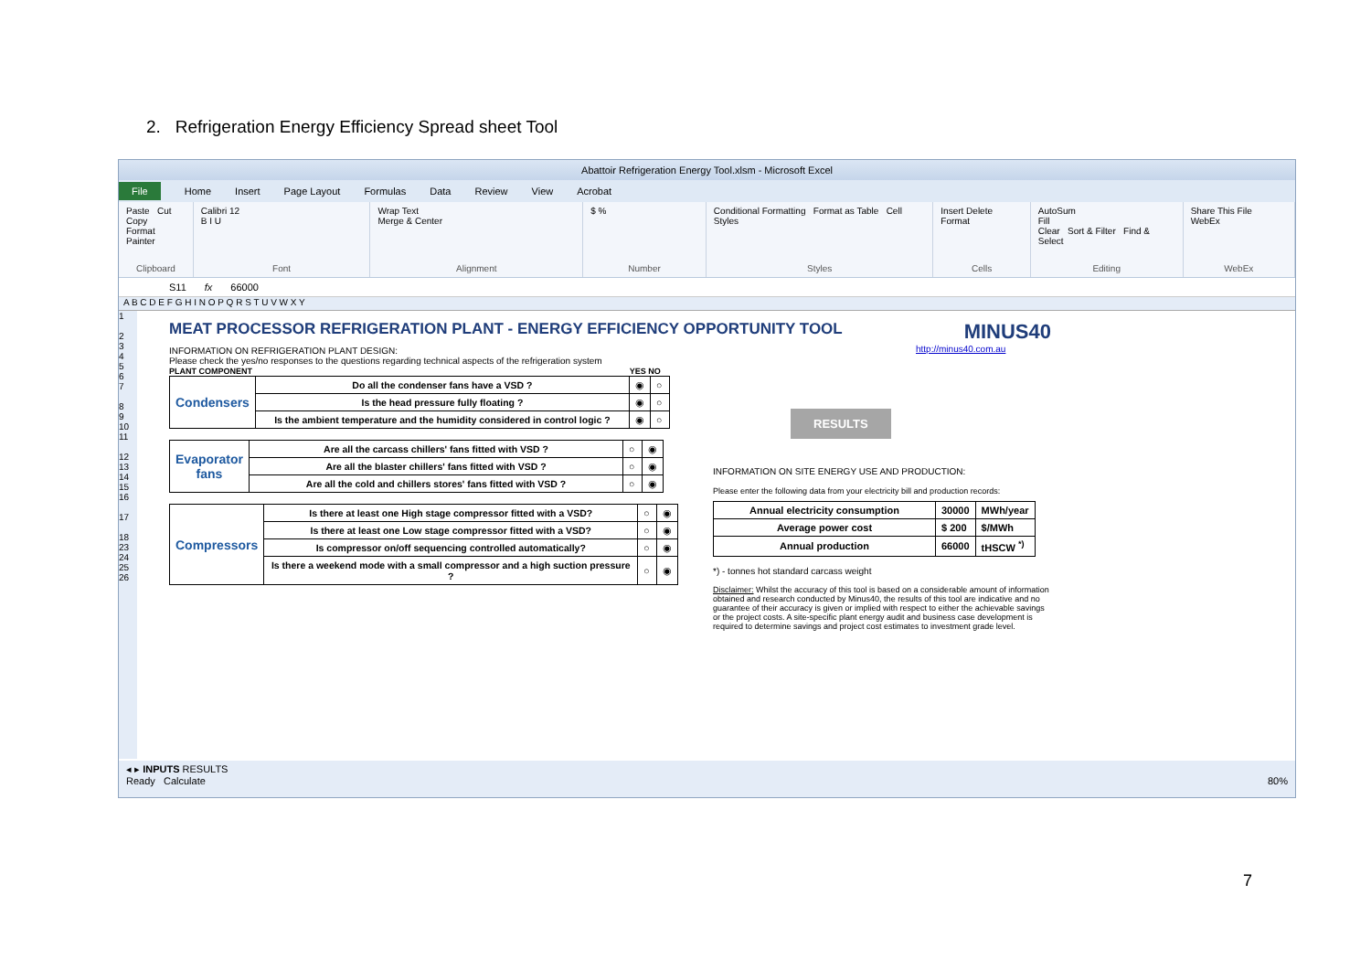2. Refrigeration Energy Efficiency Spread sheet Tool
Abattoir Refrigeration Energy Tool.xlsm - Microsoft Excel
File Home Insert Page Layout Formulas Data Review View Acrobat
Paste Cut
Copy
Format Painter
Clipboard
Calibri 12
B I U
Font
Wrap Text
Merge & Center
Alignment
$ %
Number
Conditional Formatting Format as Table Cell Styles
Styles
Insert Delete Format
Cells
AutoSum
Fill
Clear Sort & Filter Find & Select
Editing
Share This File WebEx
WebEx
S11 fx 66000
A B C D E F G H I N O P Q R S T U V W X Y
1
2
3
4
5
6
7
8
9
10
11
12
13
14
15
16
17
18
23
24
25
26
MEAT PROCESSOR REFRIGERATION PLANT - ENERGY EFFICIENCY OPPORTUNITY TOOL
INFORMATION ON REFRIGERATION PLANT DESIGN:
Please check the yes/no responses to the questions regarding technical aspects of the refrigeration system
PLANT COMPONENT YES NO
| Condensers | Do all the condenser fans have a VSD ? | ◉ | ○ |
| | Is the head pressure fully floating ? | ◉ | ○ |
| | Is the ambient temperature and the humidity considered in control logic ? | ◉ | ○ |
| Evaporator fans | Are all the carcass chillers' fans fitted with VSD ? | ○ | ◉ |
| | Are all the blaster chillers' fans fitted with VSD ? | ○ | ◉ |
| | Are all the cold and chillers stores' fans fitted with VSD ? | ○ | ◉ |
| Compressors | Is there at least one High stage compressor fitted with a VSD? | ○ | ◉ |
| | Is there at least one Low stage compressor fitted with a VSD? | ○ | ◉ |
| | Is compressor on/off sequencing controlled automatically? | ○ | ◉ |
| | Is there a weekend mode with a small compressor and a high suction pressure ? | ○ | ◉ |
MINUS40
http://minus40.com.au
RESULTS
INFORMATION ON SITE ENERGY USE AND PRODUCTION:
Please enter the following data from your electricity bill and production records:
| Annual electricity consumption | 30000 | MWh/year |
| Average power cost | $ 200 | $/MWh |
| Annual production | 66000 | tHSCW <sup>*)</sup> |
*) - tonnes hot standard carcass weight
Disclaimer: Whilst the accuracy of this tool is based on a considerable amount of information obtained and research conducted by Minus40, the results of this tool are indicative and no guarantee of their accuracy is given or implied with respect to either the achievable savings or the project costs. A site-specific plant energy audit and business case development is required to determine savings and project cost estimates to investment grade level.
◂ ▸ INPUTS RESULTS
Ready Calculate 80%
7